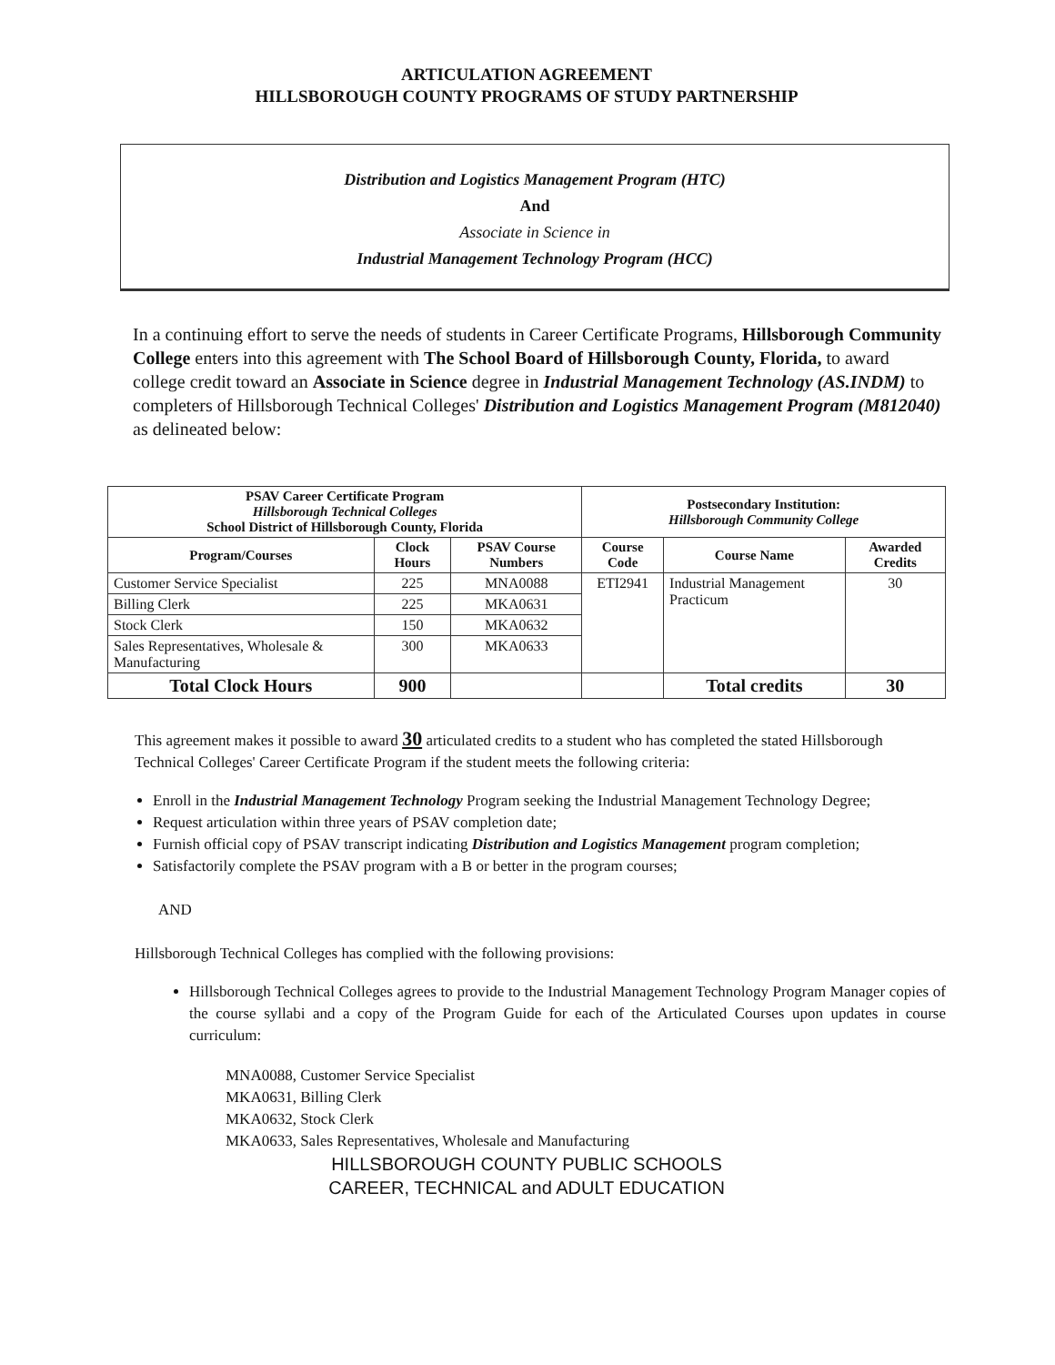ARTICULATION AGREEMENT
HILLSBOROUGH COUNTY PROGRAMS OF STUDY PARTNERSHIP
Distribution and Logistics Management Program (HTC)
And
Associate in Science in
Industrial Management Technology Program (HCC)
In a continuing effort to serve the needs of students in Career Certificate Programs, Hillsborough Community College enters into this agreement with The School Board of Hillsborough County, Florida, to award college credit toward an Associate in Science degree in Industrial Management Technology (AS.INDM) to completers of Hillsborough Technical Colleges' Distribution and Logistics Management Program (M812040) as delineated below:
| PSAV Career Certificate Program Hillsborough Technical Colleges School District of Hillsborough County, Florida | | | Postsecondary Institution: Hillsborough Community College | | |
| --- | --- | --- | --- | --- | --- |
| Program/Courses | Clock Hours | PSAV Course Numbers | Course Code | Course Name | Awarded Credits |
| Customer Service Specialist | 225 | MNA0088 | ETI2941 | Industrial Management Practicum | 30 |
| Billing Clerk | 225 | MKA0631 | | | |
| Stock Clerk | 150 | MKA0632 | | | |
| Sales Representatives, Wholesale & Manufacturing | 300 | MKA0633 | | | |
| Total Clock Hours | 900 | | | Total credits | 30 |
This agreement makes it possible to award 30 articulated credits to a student who has completed the stated Hillsborough Technical Colleges' Career Certificate Program if the student meets the following criteria:
Enroll in the Industrial Management Technology Program seeking the Industrial Management Technology Degree;
Request articulation within three years of PSAV completion date;
Furnish official copy of PSAV transcript indicating Distribution and Logistics Management program completion;
Satisfactorily complete the PSAV program with a B or better in the program courses;
AND
Hillsborough Technical Colleges has complied with the following provisions:
Hillsborough Technical Colleges agrees to provide to the Industrial Management Technology Program Manager copies of the course syllabi and a copy of the Program Guide for each of the Articulated Courses upon updates in course curriculum:
MNA0088, Customer Service Specialist
MKA0631, Billing Clerk
MKA0632, Stock Clerk
MKA0633, Sales Representatives, Wholesale and Manufacturing
HILLSBOROUGH COUNTY PUBLIC SCHOOLS
CAREER, TECHNICAL and ADULT EDUCATION